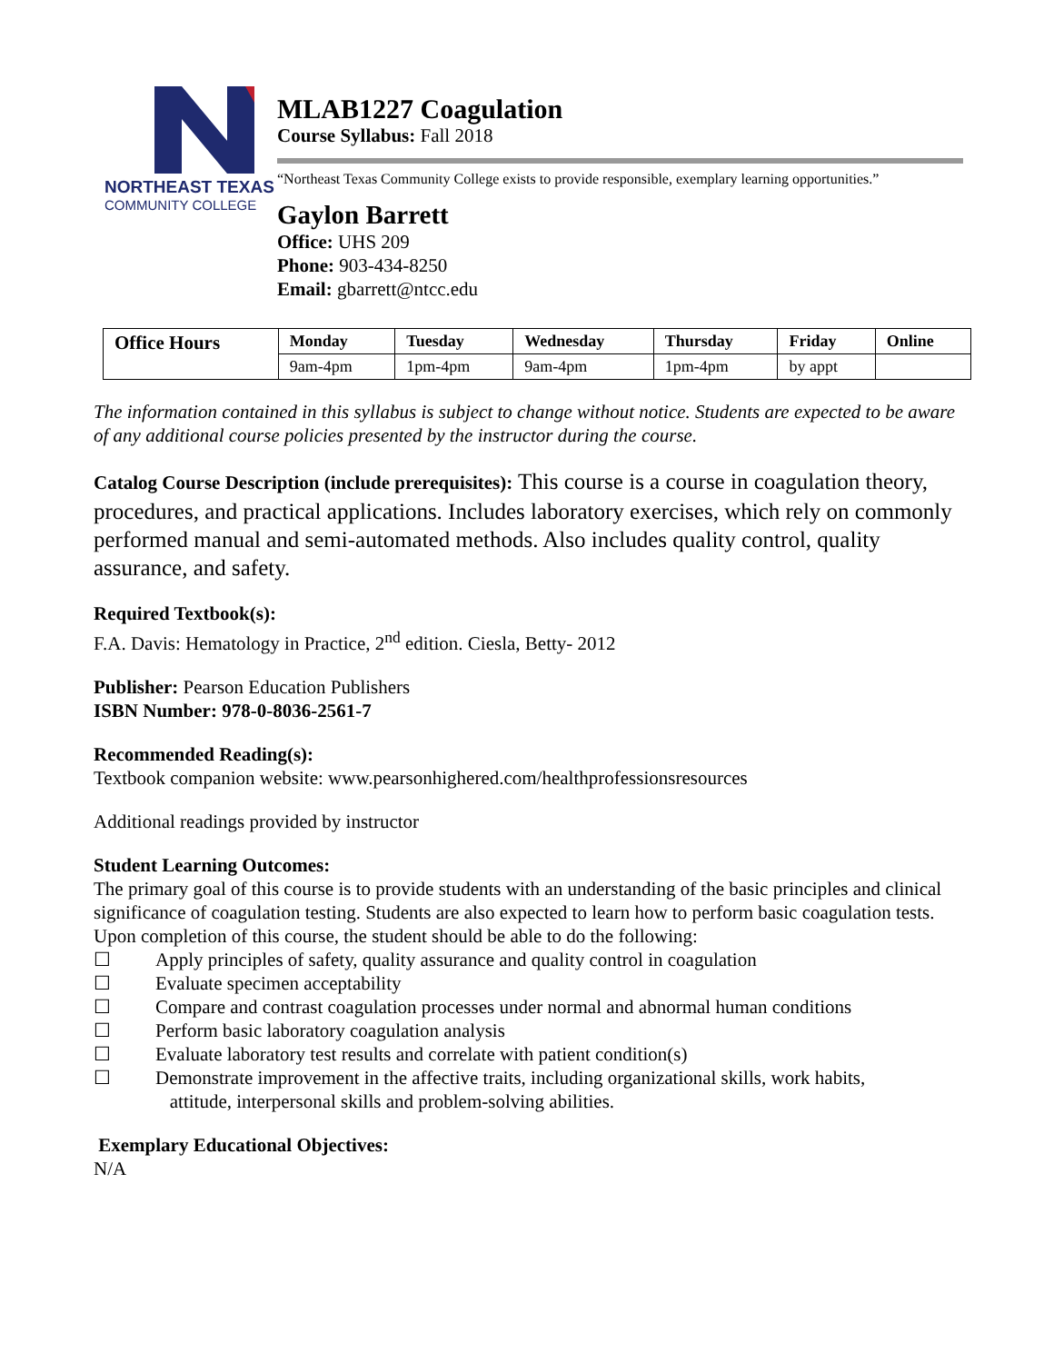NORTHEAST TEXAS
COMMUNITY COLLEGE
MLAB1227 Coagulation
Course Syllabus: Fall 2018
“Northeast Texas Community College exists to provide responsible, exemplary learning opportunities.”
Gaylon Barrett
Office: UHS 209
Phone: 903-434-8250
Email: gbarrett@ntcc.edu
| Office Hours | Monday | Tuesday | Wednesday | Thursday | Friday | Online |
| --- | --- | --- | --- | --- | --- | --- |
| | 9am-4pm | 1pm-4pm | 9am-4pm | 1pm-4pm | by appt | |
The information contained in this syllabus is subject to change without notice. Students are expected to be aware of any additional course policies presented by the instructor during the course.
Catalog Course Description (include prerequisites): This course is a course in coagulation theory, procedures, and practical applications. Includes laboratory exercises, which rely on commonly performed manual and semi-automated methods. Also includes quality control, quality assurance, and safety.
Required Textbook(s):
F.A. Davis: Hematology in Practice, 2<sup>nd</sup> edition. Ciesla, Betty- 2012
Publisher: Pearson Education Publishers
ISBN Number: 978-0-8036-2561-7
Recommended Reading(s):
Textbook companion website: www.pearsonhighered.com/healthprofessionsresources
Additional readings provided by instructor
Student Learning Outcomes:
The primary goal of this course is to provide students with an understanding of the basic principles and clinical significance of coagulation testing. Students are also expected to learn how to perform basic coagulation tests. Upon completion of this course, the student should be able to do the following:
☐ Apply principles of safety, quality assurance and quality control in coagulation
☐ Evaluate specimen acceptability
☐ Compare and contrast coagulation processes under normal and abnormal human conditions
☐ Perform basic laboratory coagulation analysis
☐ Evaluate laboratory test results and correlate with patient condition(s)
☐ Demonstrate improvement in the affective traits, including organizational skills, work habits,
attitude, interpersonal skills and problem-solving abilities.
Exemplary Educational Objectives:
N/A